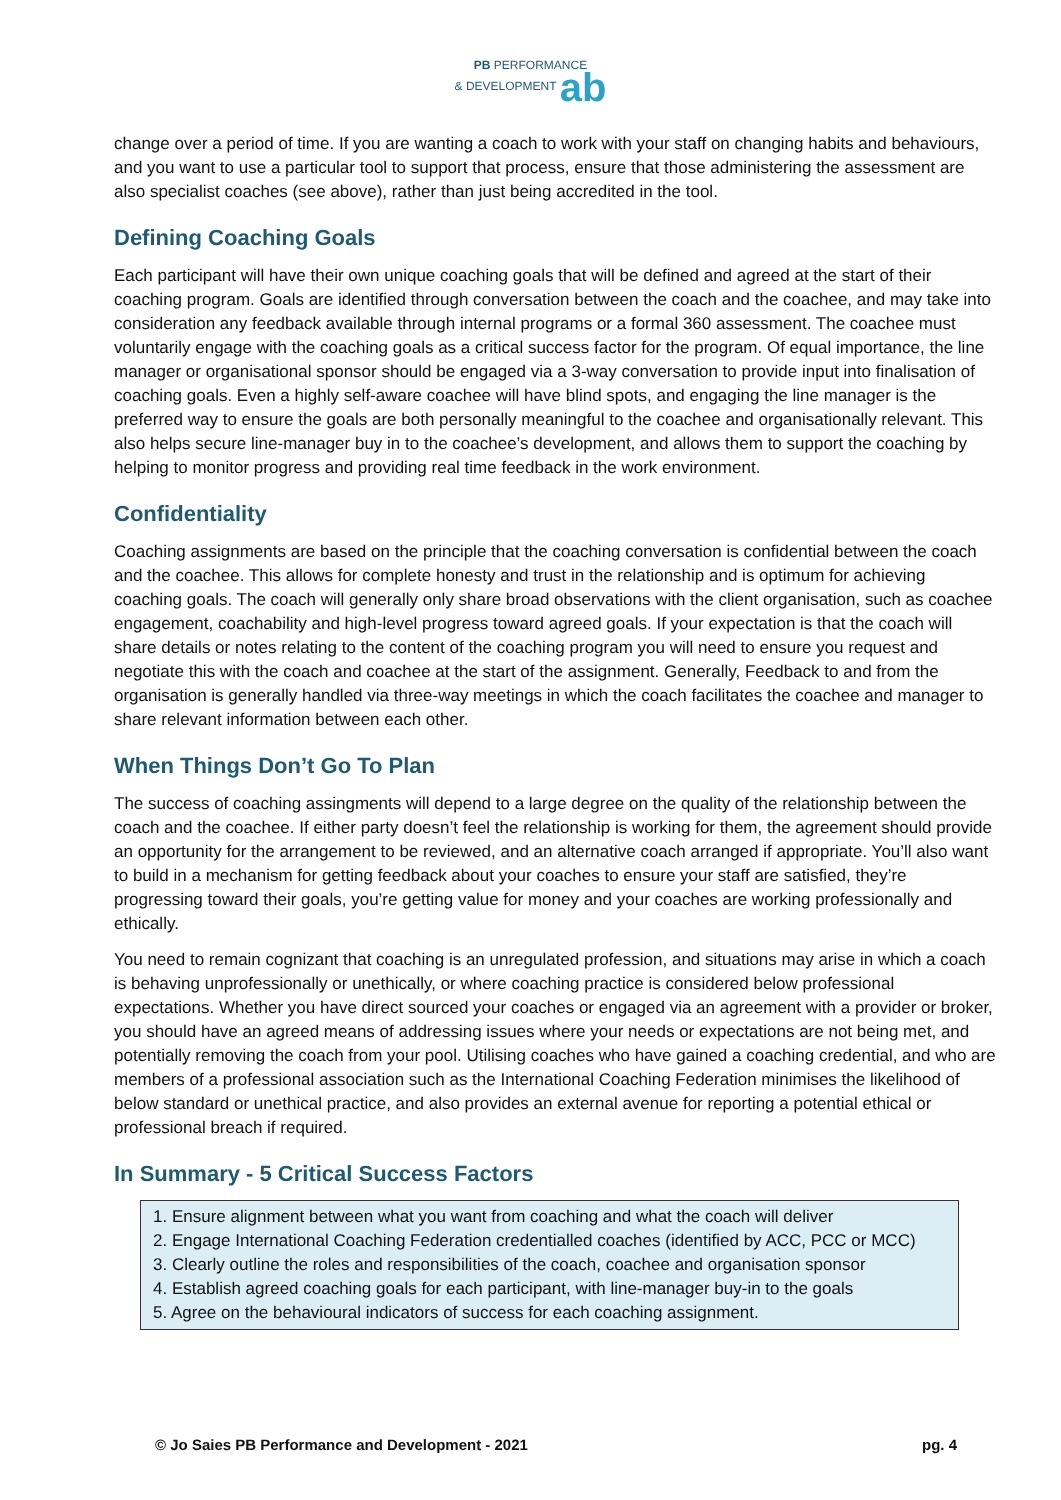PB PERFORMANCE
& DEVELOPMENT ab
change over a period of time. If you are wanting a coach to work with your staff on changing habits and behaviours, and you want to use a particular tool to support that process, ensure that those administering the assessment are also specialist coaches (see above), rather than just being accredited in the tool.
Defining Coaching Goals
Each participant will have their own unique coaching goals that will be defined and agreed at the start of their coaching program. Goals are identified through conversation between the coach and the coachee, and may take into consideration any feedback available through internal programs or a formal 360 assessment. The coachee must voluntarily engage with the coaching goals as a critical success factor for the program. Of equal importance, the line manager or organisational sponsor should be engaged via a 3-way conversation to provide input into finalisation of coaching goals. Even a highly self-aware coachee will have blind spots, and engaging the line manager is the preferred way to ensure the goals are both personally meaningful to the coachee and organisationally relevant. This also helps secure line-manager buy in to the coachee’s development, and allows them to support the coaching by helping to monitor progress and providing real time feedback in the work environment.
Confidentiality
Coaching assignments are based on the principle that the coaching conversation is confidential between the coach and the coachee. This allows for complete honesty and trust in the relationship and is optimum for achieving coaching goals. The coach will generally only share broad observations with the client organisation, such as coachee engagement, coachability and high-level progress toward agreed goals. If your expectation is that the coach will share details or notes relating to the content of the coaching program you will need to ensure you request and negotiate this with the coach and coachee at the start of the assignment. Generally, Feedback to and from the organisation is generally handled via three-way meetings in which the coach facilitates the coachee and manager to share relevant information between each other.
When Things Don’t Go To Plan
The success of coaching assingments will depend to a large degree on the quality of the relationship between the coach and the coachee. If either party doesn’t feel the relationship is working for them, the agreement should provide an opportunity for the arrangement to be reviewed, and an alternative coach arranged if appropriate. You’ll also want to build in a mechanism for getting feedback about your coaches to ensure your staff are satisfied, they’re progressing toward their goals, you’re getting value for money and your coaches are working professionally and ethically.
You need to remain cognizant that coaching is an unregulated profession, and situations may arise in which a coach is behaving unprofessionally or unethically, or where coaching practice is considered below professional expectations. Whether you have direct sourced your coaches or engaged via an agreement with a provider or broker, you should have an agreed means of addressing issues where your needs or expectations are not being met, and potentially removing the coach from your pool. Utilising coaches who have gained a coaching credential, and who are members of a professional association such as the International Coaching Federation minimises the likelihood of below standard or unethical practice, and also provides an external avenue for reporting a potential ethical or professional breach if required.
In Summary - 5 Critical Success Factors
1. Ensure alignment between what you want from coaching and what the coach will deliver
2. Engage International Coaching Federation credentialled coaches (identified by ACC, PCC or MCC)
3. Clearly outline the roles and responsibilities of the coach, coachee and organisation sponsor
4. Establish agreed coaching goals for each participant, with line-manager buy-in to the goals
5. Agree on the behavioural indicators of success for each coaching assignment.
© Jo Saies PB Performance and Development - 2021 pg. 4